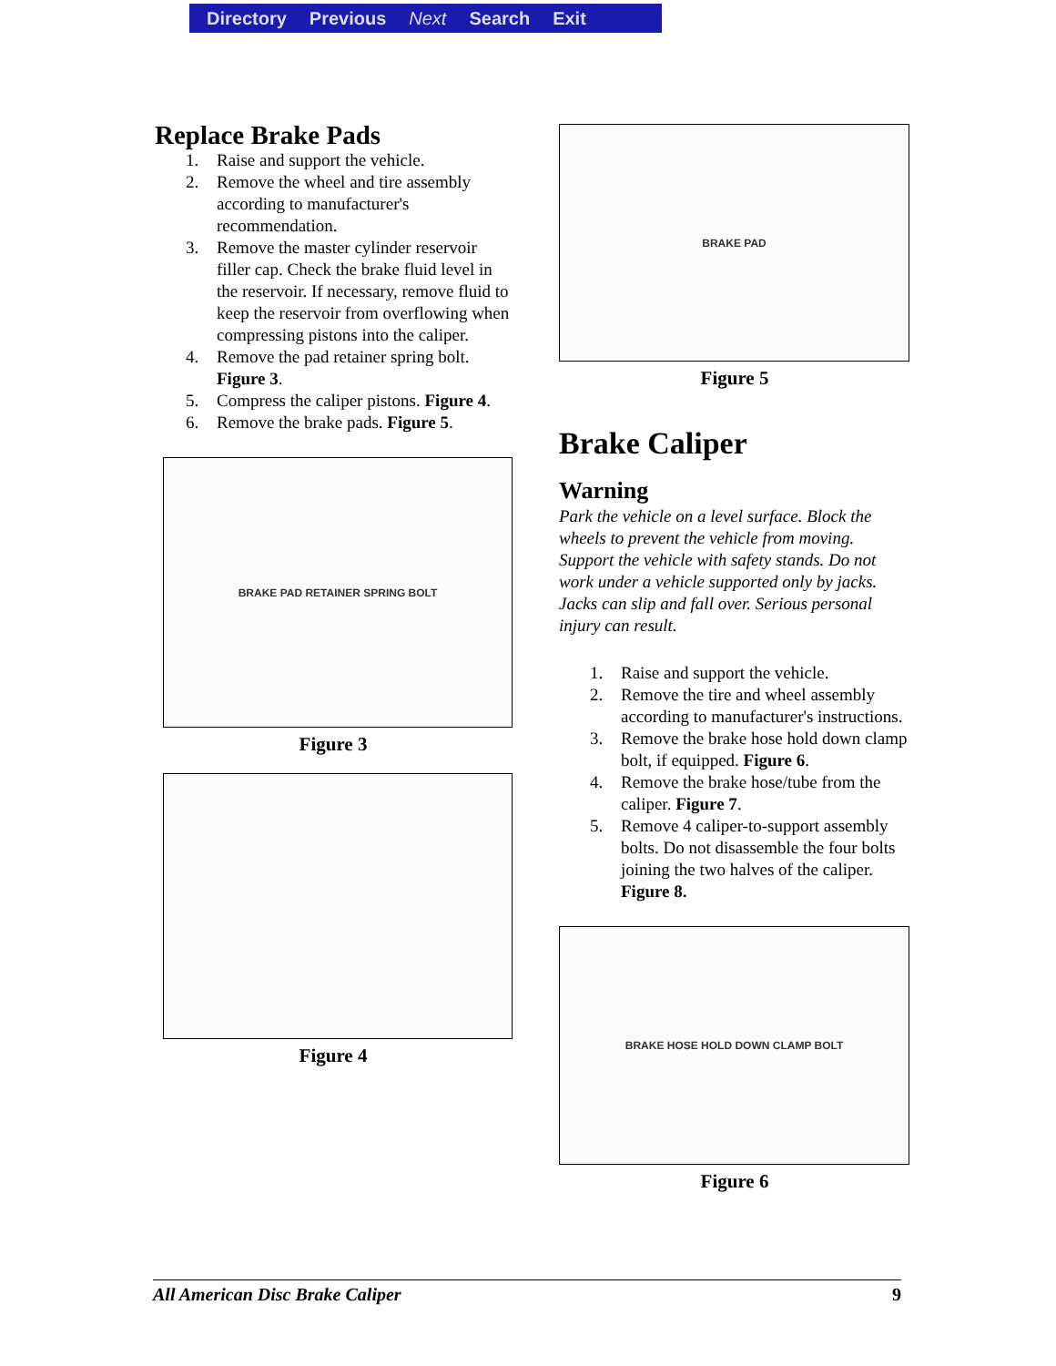Directory Previous Next Search Exit
Replace Brake Pads
1. Raise and support the vehicle.
2. Remove the wheel and tire assembly according to manufacturer's recommendation.
3. Remove the master cylinder reservoir filler cap. Check the brake fluid level in the reservoir. If necessary, remove fluid to keep the reservoir from overflowing when compressing pistons into the caliper.
4. Remove the pad retainer spring bolt. Figure 3.
5. Compress the caliper pistons. Figure 4.
6. Remove the brake pads. Figure 5.
BRAKE PAD RETAINER SPRING BOLT
Figure 3
Figure 4
BRAKE PAD
Figure 5
Brake Caliper
Warning
Park the vehicle on a level surface. Block the wheels to prevent the vehicle from moving. Support the vehicle with safety stands. Do not work under a vehicle supported only by jacks. Jacks can slip and fall over. Serious personal injury can result.
1. Raise and support the vehicle.
2. Remove the tire and wheel assembly according to manufacturer's instructions.
3. Remove the brake hose hold down clamp bolt, if equipped. Figure 6.
4. Remove the brake hose/tube from the caliper. Figure 7.
5. Remove 4 caliper-to-support assembly bolts. Do not disassemble the four bolts joining the two halves of the caliper. Figure 8.
BRAKE HOSE HOLD DOWN CLAMP BOLT
Figure 6
All American Disc Brake Caliper 9